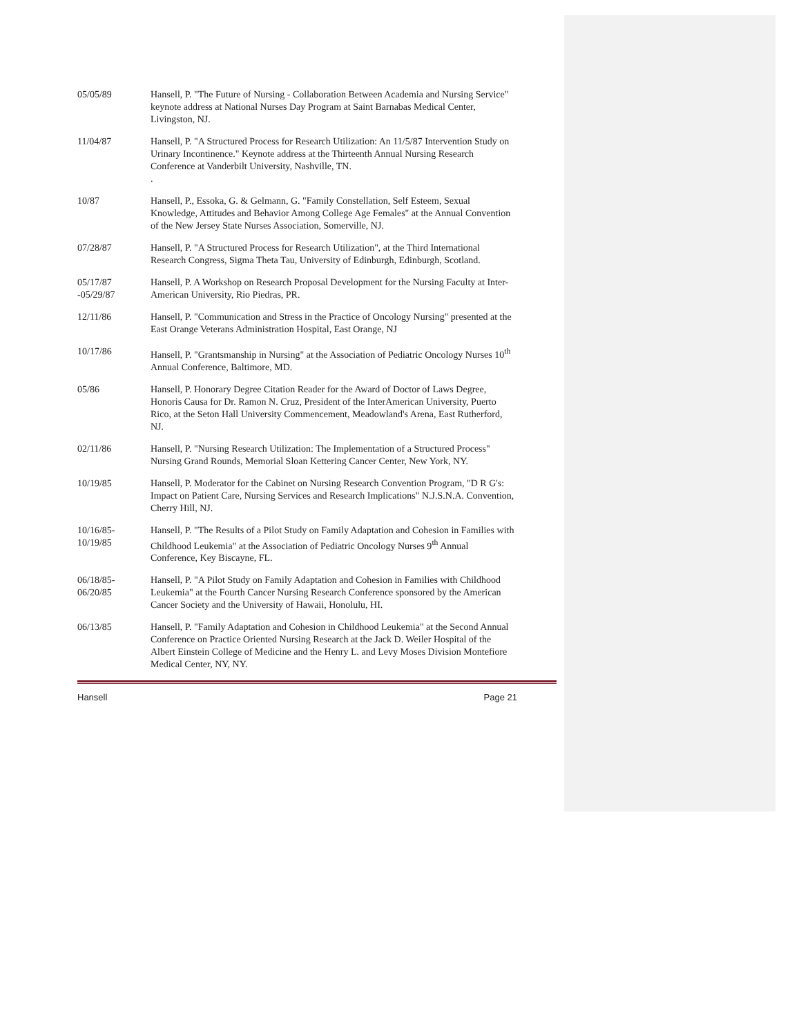05/05/89 Hansell, P. "The Future of Nursing - Collaboration Between Academia and Nursing Service" keynote address at National Nurses Day Program at Saint Barnabas Medical Center, Livingston, NJ.
11/04/87 Hansell, P. "A Structured Process for Research Utilization: An 11/5/87 Intervention Study on Urinary Incontinence." Keynote address at the Thirteenth Annual Nursing Research Conference at Vanderbilt University, Nashville, TN.
.
10/87 Hansell, P., Essoka, G. & Gelmann, G. "Family Constellation, Self Esteem, Sexual Knowledge, Attitudes and Behavior Among College Age Females" at the Annual Convention of the New Jersey State Nurses Association, Somerville, NJ.
07/28/87 Hansell, P. "A Structured Process for Research Utilization", at the Third International Research Congress, Sigma Theta Tau, University of Edinburgh, Edinburgh, Scotland.
05/17/87
-05/29/87
Hansell, P. A Workshop on Research Proposal Development for the Nursing Faculty at Inter-American University, Rio Piedras, PR.
12/11/86 Hansell, P. "Communication and Stress in the Practice of Oncology Nursing" presented at the East Orange Veterans Administration Hospital, East Orange, NJ
10/17/86 Hansell, P. "Grantsmanship in Nursing" at the Association of Pediatric Oncology Nurses 10<sup>th</sup> Annual Conference, Baltimore, MD.
05/86 Hansell, P. Honorary Degree Citation Reader for the Award of Doctor of Laws Degree, Honoris Causa for Dr. Ramon N. Cruz, President of the InterAmerican University, Puerto Rico, at the Seton Hall University Commencement, Meadowland's Arena, East Rutherford, NJ.
02/11/86 Hansell, P. "Nursing Research Utilization: The Implementation of a Structured Process" Nursing Grand Rounds, Memorial Sloan Kettering Cancer Center, New York, NY.
10/19/85 Hansell, P. Moderator for the Cabinet on Nursing Research Convention Program, "D R G's: Impact on Patient Care, Nursing Services and Research Implications" N.J.S.N.A. Convention, Cherry Hill, NJ.
10/16/85-
10/19/85
Hansell, P. "The Results of a Pilot Study on Family Adaptation and Cohesion in Families with Childhood Leukemia" at the Association of Pediatric Oncology Nurses 9<sup>th</sup> Annual Conference, Key Biscayne, FL.
06/18/85-
06/20/85
Hansell, P. "A Pilot Study on Family Adaptation and Cohesion in Families with Childhood Leukemia" at the Fourth Cancer Nursing Research Conference sponsored by the American Cancer Society and the University of Hawaii, Honolulu, HI.
06/13/85 Hansell, P. "Family Adaptation and Cohesion in Childhood Leukemia" at the Second Annual Conference on Practice Oriented Nursing Research at the Jack D. Weiler Hospital of the Albert Einstein College of Medicine and the Henry L. and Levy Moses Division Montefiore Medical Center, NY, NY.
Hansell Page 21